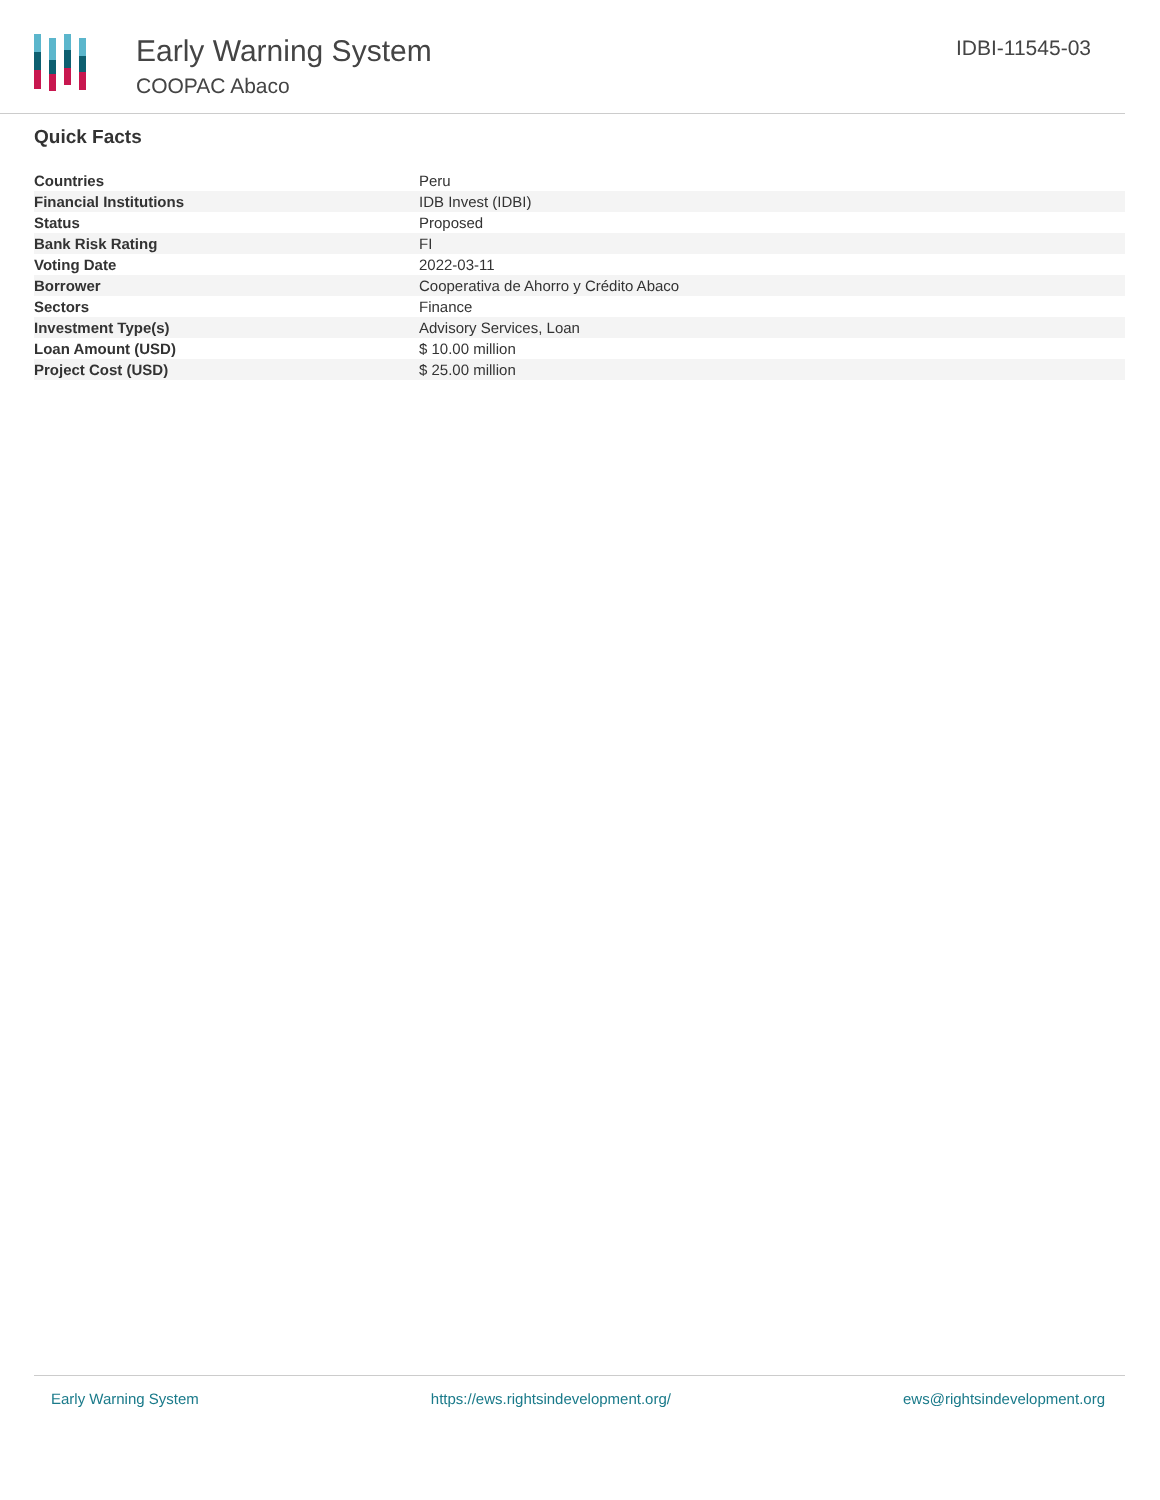Early Warning System
COOPAC Abaco
IDBI-11545-03
Quick Facts
| Countries | Peru |
| Financial Institutions | IDB Invest (IDBI) |
| Status | Proposed |
| Bank Risk Rating | FI |
| Voting Date | 2022-03-11 |
| Borrower | Cooperativa de Ahorro y Crédito Abaco |
| Sectors | Finance |
| Investment Type(s) | Advisory Services, Loan |
| Loan Amount (USD) | $ 10.00 million |
| Project Cost (USD) | $ 25.00 million |
Early Warning System https://ews.rightsindevelopment.org/ ews@rightsindevelopment.org